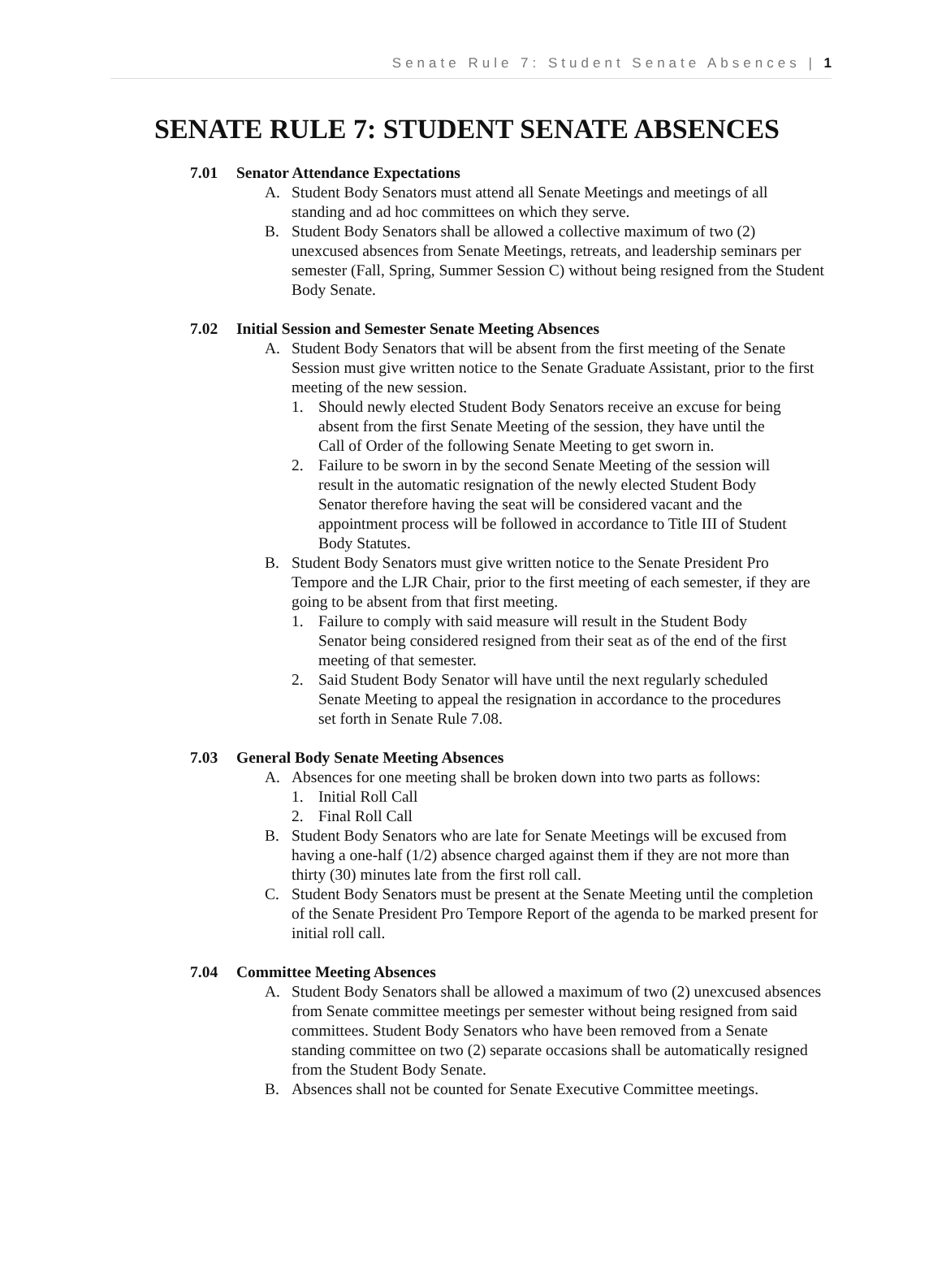Senate Rule 7: Student Senate Absences | 1
SENATE RULE 7: STUDENT SENATE ABSENCES
7.01 Senator Attendance Expectations
A. Student Body Senators must attend all Senate Meetings and meetings of all standing and ad hoc committees on which they serve.
B. Student Body Senators shall be allowed a collective maximum of two (2) unexcused absences from Senate Meetings, retreats, and leadership seminars per semester (Fall, Spring, Summer Session C) without being resigned from the Student Body Senate.
7.02 Initial Session and Semester Senate Meeting Absences
A. Student Body Senators that will be absent from the first meeting of the Senate Session must give written notice to the Senate Graduate Assistant, prior to the first meeting of the new session.
1. Should newly elected Student Body Senators receive an excuse for being absent from the first Senate Meeting of the session, they have until the Call of Order of the following Senate Meeting to get sworn in.
2. Failure to be sworn in by the second Senate Meeting of the session will result in the automatic resignation of the newly elected Student Body Senator therefore having the seat will be considered vacant and the appointment process will be followed in accordance to Title III of Student Body Statutes.
B. Student Body Senators must give written notice to the Senate President Pro Tempore and the LJR Chair, prior to the first meeting of each semester, if they are going to be absent from that first meeting.
1. Failure to comply with said measure will result in the Student Body Senator being considered resigned from their seat as of the end of the first meeting of that semester.
2. Said Student Body Senator will have until the next regularly scheduled Senate Meeting to appeal the resignation in accordance to the procedures set forth in Senate Rule 7.08.
7.03 General Body Senate Meeting Absences
A. Absences for one meeting shall be broken down into two parts as follows:
1. Initial Roll Call
2. Final Roll Call
B. Student Body Senators who are late for Senate Meetings will be excused from having a one-half (1/2) absence charged against them if they are not more than thirty (30) minutes late from the first roll call.
C. Student Body Senators must be present at the Senate Meeting until the completion of the Senate President Pro Tempore Report of the agenda to be marked present for initial roll call.
7.04 Committee Meeting Absences
A. Student Body Senators shall be allowed a maximum of two (2) unexcused absences from Senate committee meetings per semester without being resigned from said committees. Student Body Senators who have been removed from a Senate standing committee on two (2) separate occasions shall be automatically resigned from the Student Body Senate.
B. Absences shall not be counted for Senate Executive Committee meetings.